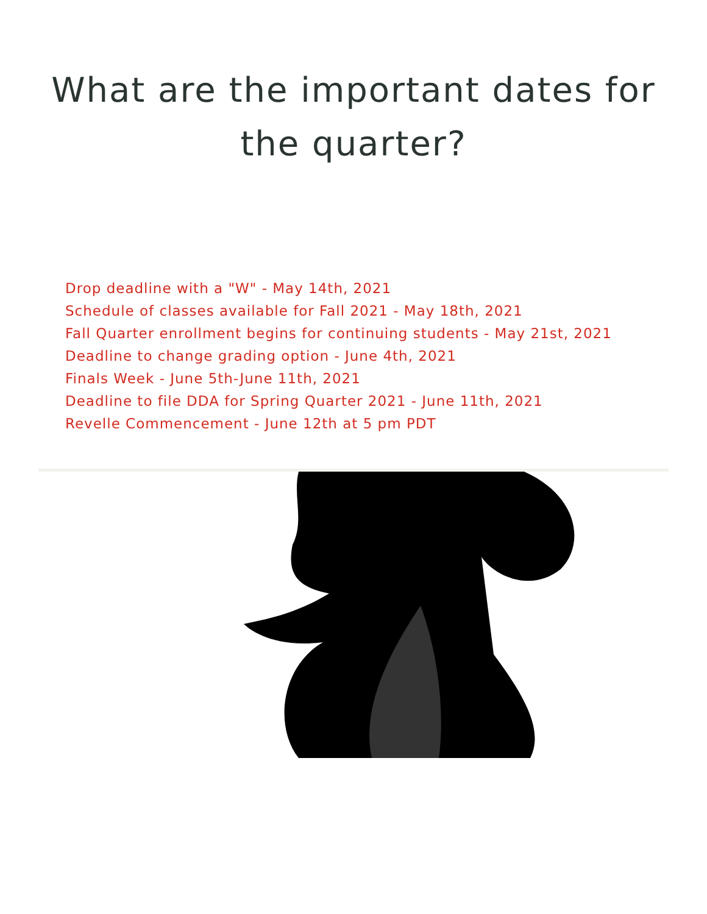What are the important dates for
the quarter?
Drop deadline with a "W" - May 14th, 2021
Schedule of classes available for Fall 2021 - May 18th, 2021
Fall Quarter enrollment begins for continuing students - May 21st, 2021
Deadline to change grading option - June 4th, 2021
Finals Week - June 5th-June 11th, 2021
Deadline to file DDA for Spring Quarter 2021 - June 11th, 2021
Revelle Commencement - June 12th at 5 pm PDT